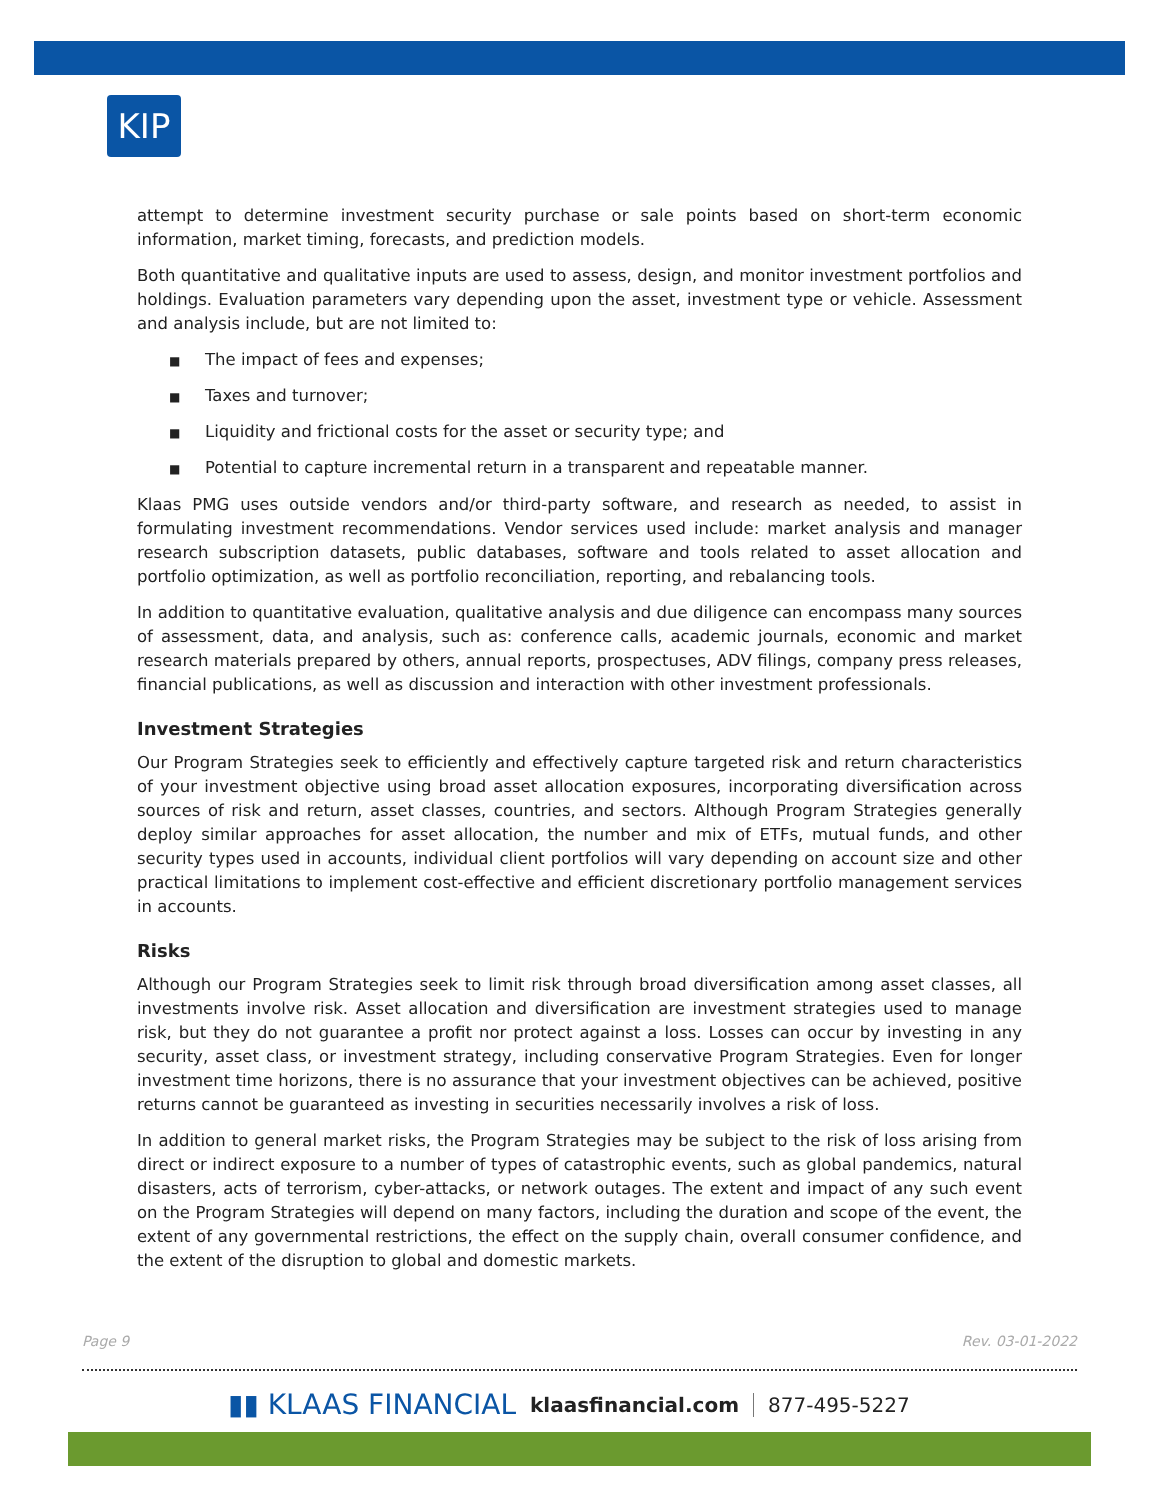KIP
attempt to determine investment security purchase or sale points based on short-term economic information, market timing, forecasts, and prediction models.
Both quantitative and qualitative inputs are used to assess, design, and monitor investment portfolios and holdings. Evaluation parameters vary depending upon the asset, investment type or vehicle. Assessment and analysis include, but are not limited to:
■ The impact of fees and expenses;
■ Taxes and turnover;
■ Liquidity and frictional costs for the asset or security type; and
■ Potential to capture incremental return in a transparent and repeatable manner.
Klaas PMG uses outside vendors and/or third-party software, and research as needed, to assist in formulating investment recommendations. Vendor services used include: market analysis and manager research subscription datasets, public databases, software and tools related to asset allocation and portfolio optimization, as well as portfolio reconciliation, reporting, and rebalancing tools.
In addition to quantitative evaluation, qualitative analysis and due diligence can encompass many sources of assessment, data, and analysis, such as: conference calls, academic journals, economic and market research materials prepared by others, annual reports, prospectuses, ADV filings, company press releases, financial publications, as well as discussion and interaction with other investment professionals.
Investment Strategies
Our Program Strategies seek to efficiently and effectively capture targeted risk and return characteristics of your investment objective using broad asset allocation exposures, incorporating diversification across sources of risk and return, asset classes, countries, and sectors. Although Program Strategies generally deploy similar approaches for asset allocation, the number and mix of ETFs, mutual funds, and other security types used in accounts, individual client portfolios will vary depending on account size and other practical limitations to implement cost-effective and efficient discretionary portfolio management services in accounts.
Risks
Although our Program Strategies seek to limit risk through broad diversification among asset classes, all investments involve risk. Asset allocation and diversification are investment strategies used to manage risk, but they do not guarantee a profit nor protect against a loss. Losses can occur by investing in any security, asset class, or investment strategy, including conservative Program Strategies. Even for longer investment time horizons, there is no assurance that your investment objectives can be achieved, positive returns cannot be guaranteed as investing in securities necessarily involves a risk of loss.
In addition to general market risks, the Program Strategies may be subject to the risk of loss arising from direct or indirect exposure to a number of types of catastrophic events, such as global pandemics, natural disasters, acts of terrorism, cyber-attacks, or network outages. The extent and impact of any such event on the Program Strategies will depend on many factors, including the duration and scope of the event, the extent of any governmental restrictions, the effect on the supply chain, overall consumer confidence, and the extent of the disruption to global and domestic markets.
Page 9 Rev. 03-01-2022
▮▮ KLAAS FINANCIAL klaasfinancial.com 877-495-5227